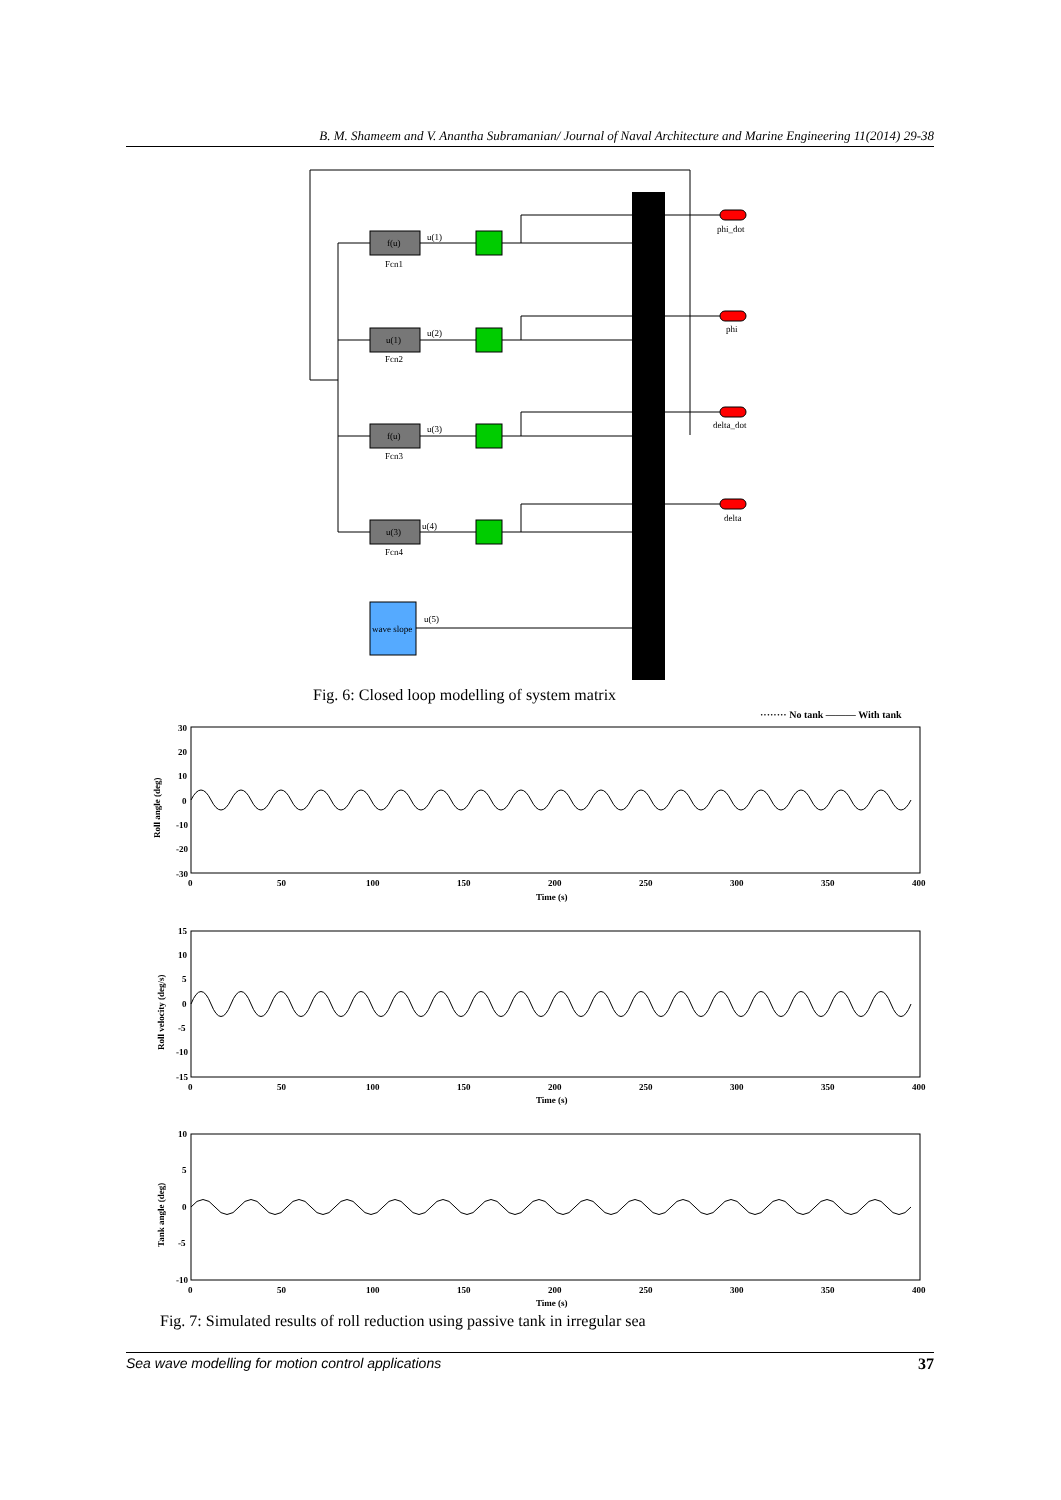B. M. Shameem and V. Anantha Subramanian/ Journal of Naval Architecture and Marine Engineering 11(2014) 29-38
f(u)
Fcn1
u(1)
u(1)
Fcn2
u(2)
f(u)
Fcn3
u(3)
u(3)
Fcn4
u(4)
wave slope
u(5)
phi_dot
phi
delta_dot
delta
Fig. 6: Closed loop modelling of system matrix
········ No tank ——— With tank
Roll angle (deg)
Roll velocity (deg/s)
Tank angle (deg)
30
20
10
0
-10
-20
-30
0
50
100
150
200
250
300
350
400
Time (s)
15
10
5
0
-5
-10
-15
0
50
100
150
200
250
300
350
400
Time (s)
10
5
0
-5
-10
0
50
100
150
200
250
300
350
400
Time (s)
Fig. 7: Simulated results of roll reduction using passive tank in irregular sea
Sea wave modelling for motion control applications 37